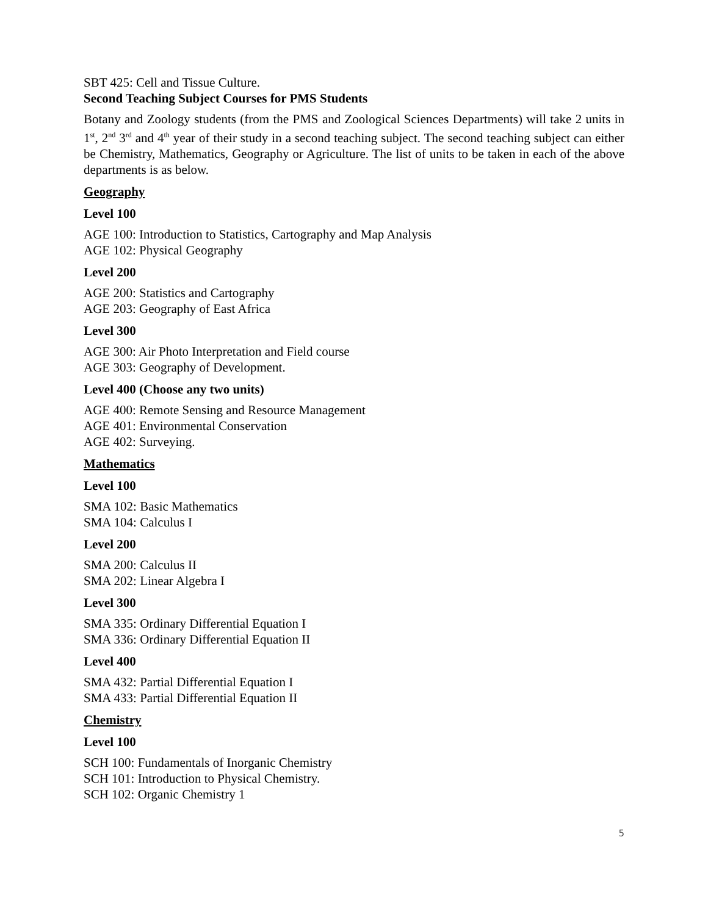SBT 425: Cell and Tissue Culture.
Second Teaching Subject Courses for PMS Students
Botany and Zoology students (from the PMS and Zoological Sciences Departments) will take 2 units in 1<sup>st</sup>, 2<sup>nd</sup> 3<sup>rd</sup> and 4<sup>th</sup> year of their study in a second teaching subject. The second teaching subject can either be Chemistry, Mathematics, Geography or Agriculture. The list of units to be taken in each of the above departments is as below.
Geography
Level 100
AGE 100: Introduction to Statistics, Cartography and Map Analysis
AGE 102: Physical Geography
Level 200
AGE 200: Statistics and Cartography
AGE 203: Geography of East Africa
Level 300
AGE 300: Air Photo Interpretation and Field course
AGE 303: Geography of Development.
Level 400 (Choose any two units)
AGE 400: Remote Sensing and Resource Management
AGE 401: Environmental Conservation
AGE 402: Surveying.
Mathematics
Level 100
SMA 102: Basic Mathematics
SMA 104: Calculus I
Level 200
SMA 200: Calculus II
SMA 202: Linear Algebra I
Level 300
SMA 335: Ordinary Differential Equation I
SMA 336: Ordinary Differential Equation II
Level 400
SMA 432: Partial Differential Equation I
SMA 433: Partial Differential Equation II
Chemistry
Level 100
SCH 100: Fundamentals of Inorganic Chemistry
SCH 101: Introduction to Physical Chemistry.
SCH 102: Organic Chemistry 1
5